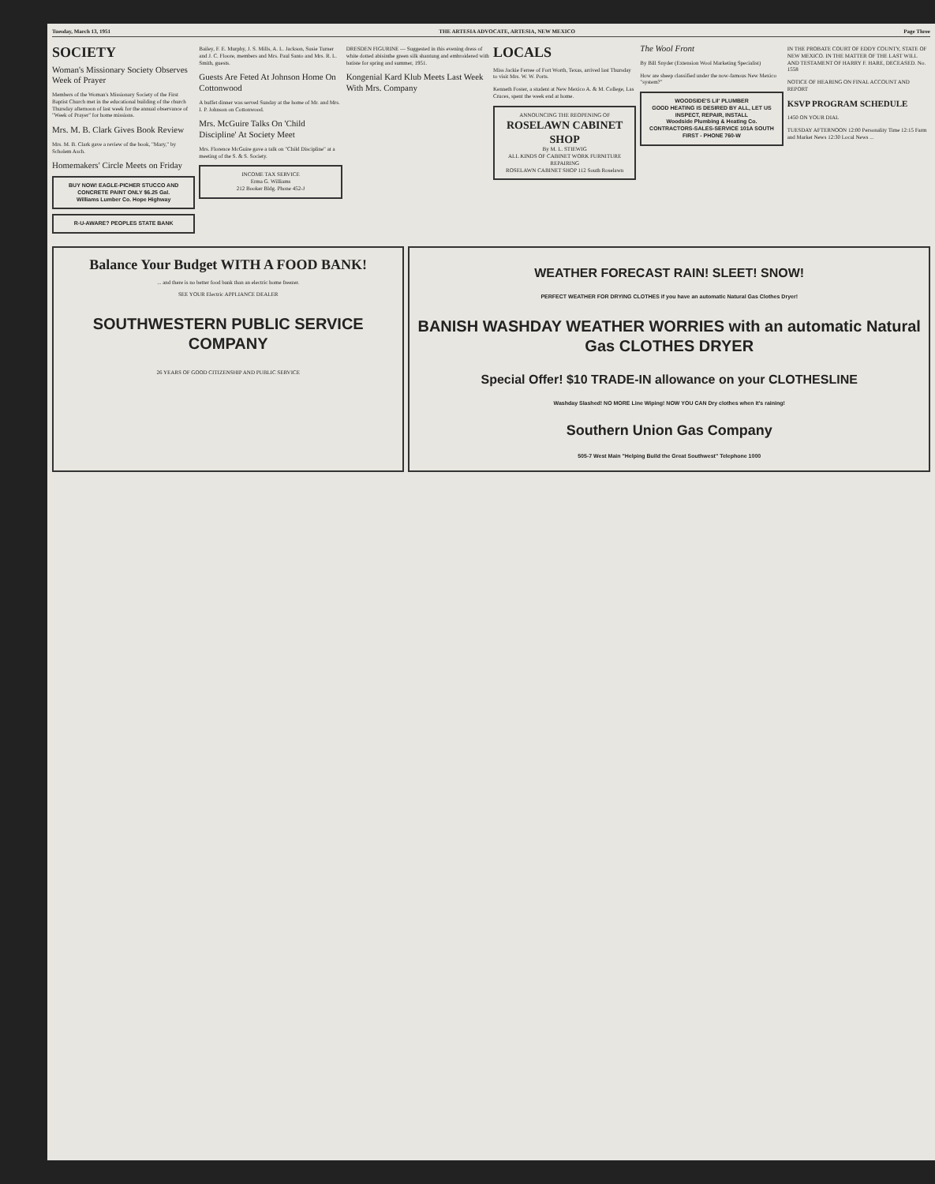Tuesday, March 13, 1951 THE ARTESIA ADVOCATE, ARTESIA, NEW MEXICO Page Three
SOCIETY
Woman's Missionary Society Observes Week of Prayer
Members of the Woman's Missionary Society of the First Baptist Church met in the educational building of the church Thursday afternoon of last week for the annual observance of "Week of Prayer" for home missions.
Mrs. M. B. Clark Gives Book Review
Mrs. M. B. Clark gave a review of the book, "Mary," by Scholem Asch.
Homemakers' Circle Meets on Friday
BUY NOW! EAGLE-PICHER STUCCO AND CONCRETE PAINT ONLY $6.25 Gal.
Williams Lumber Co. Hope Highway
R-U-AWARE? PEOPLES STATE BANK
Bailey, F. E. Murphy, J. S. Mills, A. L. Jackson, Susie Turner and J. C. Floore, members and Mrs. Paul Santo and Mrs. R. L. Smith, guests.
Guests Are Feted At Johnson Home On Cottonwood
A buffet dinner was served Sunday at the home of Mr. and Mrs. I. P. Johnson on Cottonwood.
Mrs. McGuire Talks On 'Child Discipline' At Society Meet
Mrs. Florence McGuire gave a talk on "Child Discipline" at a meeting of the S. & S. Society.
INCOME TAX SERVICE
Erma G. Williams
212 Booker Bldg. Phone 452-J
DRESDEN FIGURINE — Suggested in this evening dress of white dotted abisinthe green silk shantung and embroidered with batiste for spring and summer, 1951.
Kongenial Kard Klub Meets Last Week With Mrs. Company
LOCALS
Miss Jackie Ferree of Fort Worth, Texas, arrived last Thursday to visit Mrs. W. W. Ports.
Kenneth Foster, a student at New Mexico A. & M. College, Las Cruces, spent the week end at home.
ANNOUNCING THE REOPENING OF
ROSELAWN CABINET SHOP
By M. L. STIEWIG
ALL KINDS OF CABINET WORK FURNITURE REPAIRING
ROSELAWN CABINET SHOP 112 South Roselawn
The Wool Front
By Bill Snyder (Extension Wool Marketing Specialist)
How are sheep classified under the now-famous New Mexico "system?"
WOODSIDE'S Lil' PLUMBER
GOOD HEATING IS DESIRED BY ALL, LET US INSPECT, REPAIR, INSTALL
Woodside Plumbing & Heating Co. CONTRACTORS-SALES-SERVICE 101A SOUTH FIRST - PHONE 760-W
IN THE PROBATE COURT OF EDDY COUNTY, STATE OF NEW MEXICO. IN THE MATTER OF THE LAST WILL AND TESTAMENT OF HARRY F. HARE, DECEASED. No. 1558
NOTICE OF HEARING ON FINAL ACCOUNT AND REPORT
KSVP PROGRAM SCHEDULE
1450 ON YOUR DIAL
TUESDAY AFTERNOON 12:00 Personality Time 12:15 Farm and Market News 12:30 Local News ...
Balance Your Budget WITH A FOOD BANK!
... and there is no better food bank than an electric home freezer.
SEE YOUR Electric APPLIANCE DEALER
SOUTHWESTERN PUBLIC SERVICE COMPANY
26 YEARS OF GOOD CITIZENSHIP AND PUBLIC SERVICE
WEATHER FORECAST RAIN! SLEET! SNOW!
PERFECT WEATHER FOR DRYING CLOTHES if you have an automatic Natural Gas Clothes Dryer!
BANISH WASHDAY WEATHER WORRIES with an automatic Natural Gas CLOTHES DRYER
Special Offer! $10 TRADE-IN allowance on your CLOTHESLINE
Washday Slashed! NO MORE Line Wiping! NOW YOU CAN Dry clothes when it's raining!
Southern Union Gas Company
505-7 West Main "Helping Build the Great Southwest" Telephone 1000